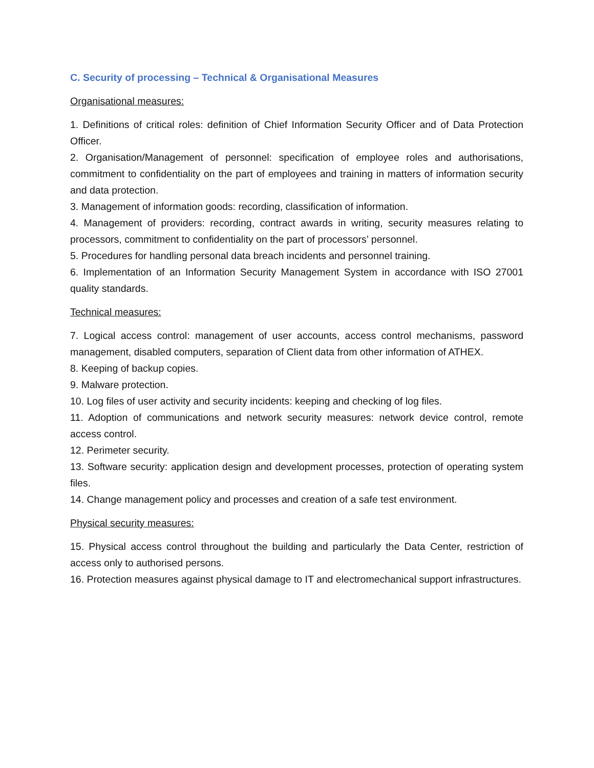C. Security of processing – Technical & Organisational Measures
Organisational measures:
1. Definitions of critical roles: definition of Chief Information Security Officer and of Data Protection Officer.
2. Organisation/Management of personnel: specification of employee roles and authorisations, commitment to confidentiality on the part of employees and training in matters of information security and data protection.
3. Management of information goods: recording, classification of information.
4. Management of providers: recording, contract awards in writing, security measures relating to processors, commitment to confidentiality on the part of processors’ personnel.
5. Procedures for handling personal data breach incidents and personnel training.
6. Implementation of an Information Security Management System in accordance with ISO 27001 quality standards.
Technical measures:
7. Logical access control: management of user accounts, access control mechanisms, password management, disabled computers, separation of Client data from other information of ATHEX.
8. Keeping of backup copies.
9. Malware protection.
10. Log files of user activity and security incidents: keeping and checking of log files.
11. Adoption of communications and network security measures: network device control, remote access control.
12. Perimeter security.
13. Software security: application design and development processes, protection of operating system files.
14. Change management policy and processes and creation of a safe test environment.
Physical security measures:
15. Physical access control throughout the building and particularly the Data Center, restriction of access only to authorised persons.
16. Protection measures against physical damage to IT and electromechanical support infrastructures.